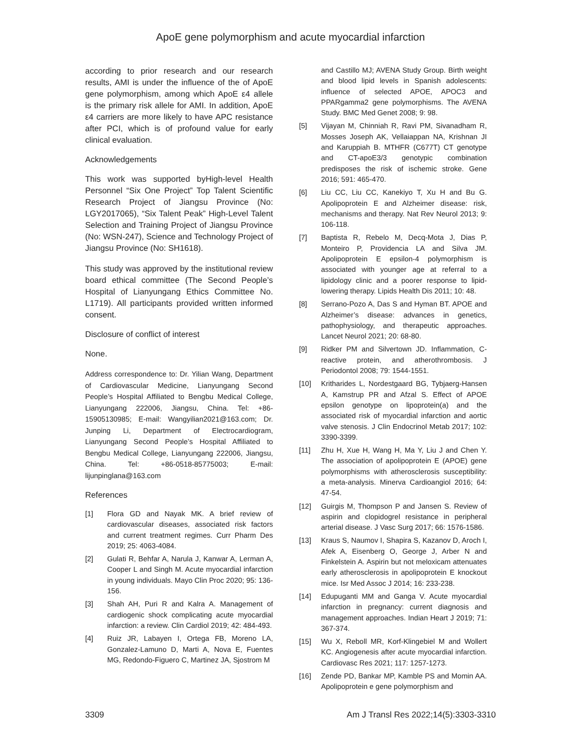ApoE gene polymorphism and acute myocardial infarction
according to prior research and our research results, AMI is under the influence of the of ApoE gene polymorphism, among which ApoE ε4 allele is the primary risk allele for AMI. In addition, ApoE ε4 carriers are more likely to have APC resistance after PCI, which is of profound value for early clinical evaluation.
Acknowledgements
This work was supported byHigh-level Health Personnel “Six One Project” Top Talent Scientific Research Project of Jiangsu Province (No: LGY2017065), “Six Talent Peak” High-Level Talent Selection and Training Project of Jiangsu Province (No: WSN-247), Science and Technology Project of Jiangsu Province (No: SH1618).
This study was approved by the institutional review board ethical committee (The Second People’s Hospital of Lianyungang Ethics Committee No. L1719). All participants provided written informed consent.
Disclosure of conflict of interest
None.
Address correspondence to: Dr. Yilian Wang, Department of Cardiovascular Medicine, Lianyungang Second People’s Hospital Affiliated to Bengbu Medical College, Lianyungang 222006, Jiangsu, China. Tel: +86-15905130985; E-mail: Wangyilian2021@163.com; Dr. Junping Li, Department of Electrocardiogram, Lianyungang Second People’s Hospital Affiliated to Bengbu Medical College, Lianyungang 222006, Jiangsu, China. Tel: +86-0518-85775003; E-mail: lijunpinglana@163.com
References
[1] Flora GD and Nayak MK. A brief review of cardiovascular diseases, associated risk factors and current treatment regimes. Curr Pharm Des 2019; 25: 4063-4084.
[2] Gulati R, Behfar A, Narula J, Kanwar A, Lerman A, Cooper L and Singh M. Acute myocardial infarction in young individuals. Mayo Clin Proc 2020; 95: 136-156.
[3] Shah AH, Puri R and Kalra A. Management of cardiogenic shock complicating acute myocardial infarction: a review. Clin Cardiol 2019; 42: 484-493.
[4] Ruiz JR, Labayen I, Ortega FB, Moreno LA, Gonzalez-Lamuno D, Marti A, Nova E, Fuentes MG, Redondo-Figuero C, Martinez JA, Sjostrom M
and Castillo MJ; AVENA Study Group. Birth weight and blood lipid levels in Spanish adolescents: influence of selected APOE, APOC3 and PPARgamma2 gene polymorphisms. The AVENA Study. BMC Med Genet 2008; 9: 98.
[5] Vijayan M, Chinniah R, Ravi PM, Sivanadham R, Mosses Joseph AK, Vellaiappan NA, Krishnan JI and Karuppiah B. MTHFR (C677T) CT genotype and CT-apoE3/3 genotypic combination predisposes the risk of ischemic stroke. Gene 2016; 591: 465-470.
[6] Liu CC, Liu CC, Kanekiyo T, Xu H and Bu G. Apolipoprotein E and Alzheimer disease: risk, mechanisms and therapy. Nat Rev Neurol 2013; 9: 106-118.
[7] Baptista R, Rebelo M, Decq-Mota J, Dias P, Monteiro P, Providencia LA and Silva JM. Apolipoprotein E epsilon-4 polymorphism is associated with younger age at referral to a lipidology clinic and a poorer response to lipid-lowering therapy. Lipids Health Dis 2011; 10: 48.
[8] Serrano-Pozo A, Das S and Hyman BT. APOE and Alzheimer’s disease: advances in genetics, pathophysiology, and therapeutic approaches. Lancet Neurol 2021; 20: 68-80.
[9] Ridker PM and Silvertown JD. Inflammation, C-reactive protein, and atherothrombosis. J Periodontol 2008; 79: 1544-1551.
[10] Kritharides L, Nordestgaard BG, Tybjaerg-Hansen A, Kamstrup PR and Afzal S. Effect of APOE epsilon genotype on lipoprotein(a) and the associated risk of myocardial infarction and aortic valve stenosis. J Clin Endocrinol Metab 2017; 102: 3390-3399.
[11] Zhu H, Xue H, Wang H, Ma Y, Liu J and Chen Y. The association of apolipoprotein E (APOE) gene polymorphisms with atherosclerosis susceptibility: a meta-analysis. Minerva Cardioangiol 2016; 64: 47-54.
[12] Guirgis M, Thompson P and Jansen S. Review of aspirin and clopidogrel resistance in peripheral arterial disease. J Vasc Surg 2017; 66: 1576-1586.
[13] Kraus S, Naumov I, Shapira S, Kazanov D, Aroch I, Afek A, Eisenberg O, George J, Arber N and Finkelstein A. Aspirin but not meloxicam attenuates early atherosclerosis in apolipoprotein E knockout mice. Isr Med Assoc J 2014; 16: 233-238.
[14] Edupuganti MM and Ganga V. Acute myocardial infarction in pregnancy: current diagnosis and management approaches. Indian Heart J 2019; 71: 367-374.
[15] Wu X, Reboll MR, Korf-Klingebiel M and Wollert KC. Angiogenesis after acute myocardial infarction. Cardiovasc Res 2021; 117: 1257-1273.
[16] Zende PD, Bankar MP, Kamble PS and Momin AA. Apolipoprotein e gene polymorphism and
3309 Am J Transl Res 2022;14(5):3303-3310